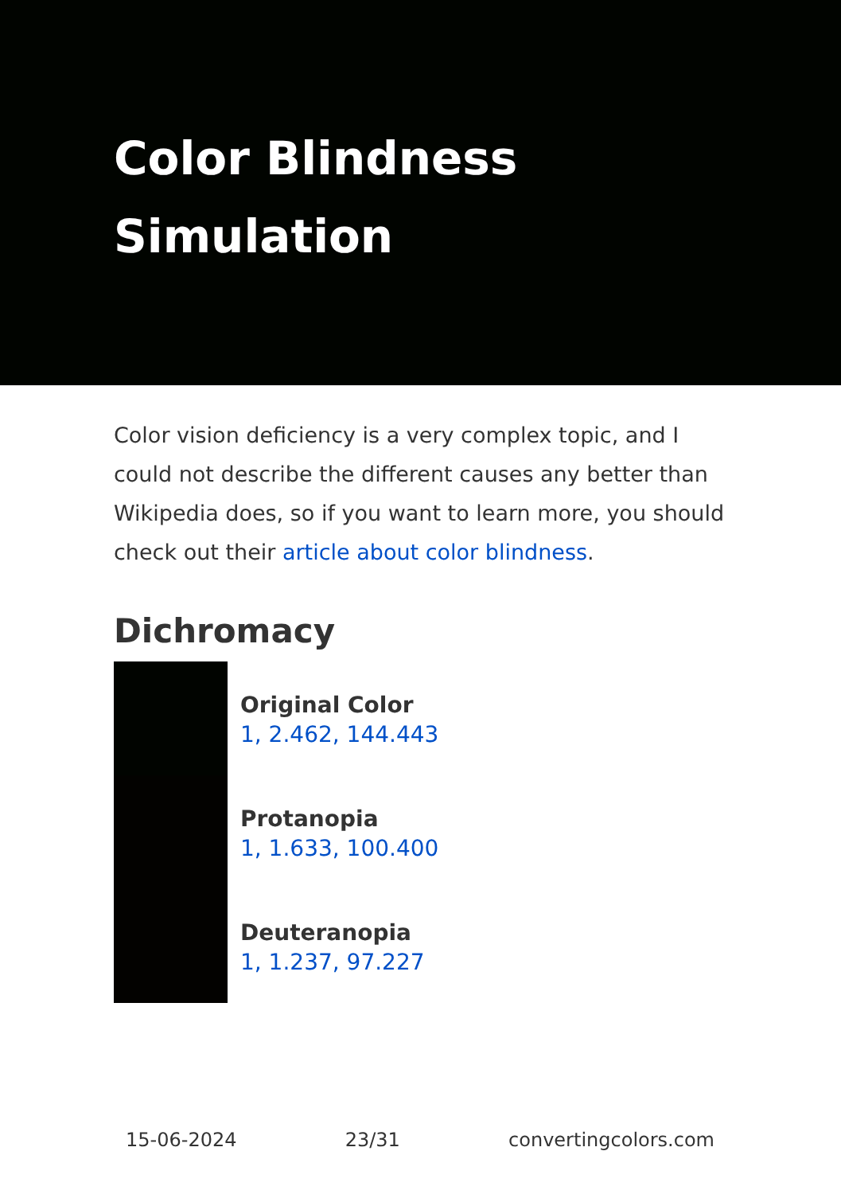Color Blindness
Simulation
Color vision deficiency is a very complex topic, and I could not describe the different causes any better than Wikipedia does, so if you want to learn more, you should check out their article about color blindness.
Dichromacy
Original Color
1, 2.462, 144.443
Protanopia
1, 1.633, 100.400
Deuteranopia
1, 1.237, 97.227
15-06-2024 23/31 convertingcolors.com